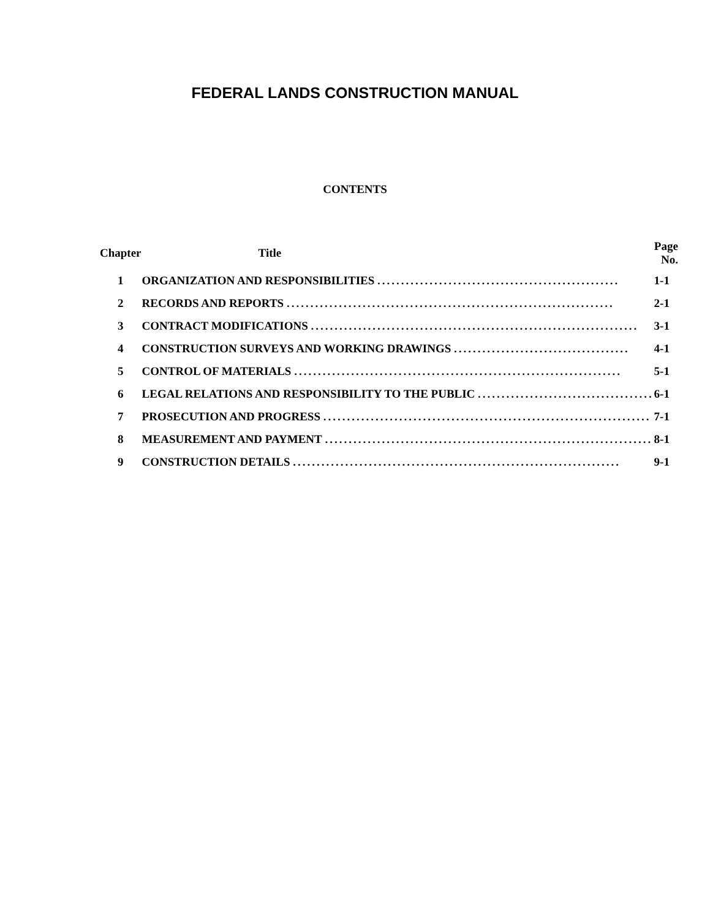FEDERAL LANDS CONSTRUCTION MANUAL
CONTENTS
| Chapter | Title | Page No. |
| --- | --- | --- |
| 1 | ORGANIZATION AND RESPONSIBILITIES ................................................... | 1-1 |
| 2 | RECORDS AND REPORTS ..................................................................... | 2-1 |
| 3 | CONTRACT MODIFICATIONS ..................................................................... | 3-1 |
| 4 | CONSTRUCTION SURVEYS AND WORKING DRAWINGS ..................................... | 4-1 |
| 5 | CONTROL OF MATERIALS ..................................................................... | 5-1 |
| 6 | LEGAL RELATIONS AND RESPONSIBILITY TO THE PUBLIC ..................................... | 6-1 |
| 7 | PROSECUTION AND PROGRESS ..................................................................... | 7-1 |
| 8 | MEASUREMENT AND PAYMENT ..................................................................... | 8-1 |
| 9 | CONSTRUCTION DETAILS ..................................................................... | 9-1 |